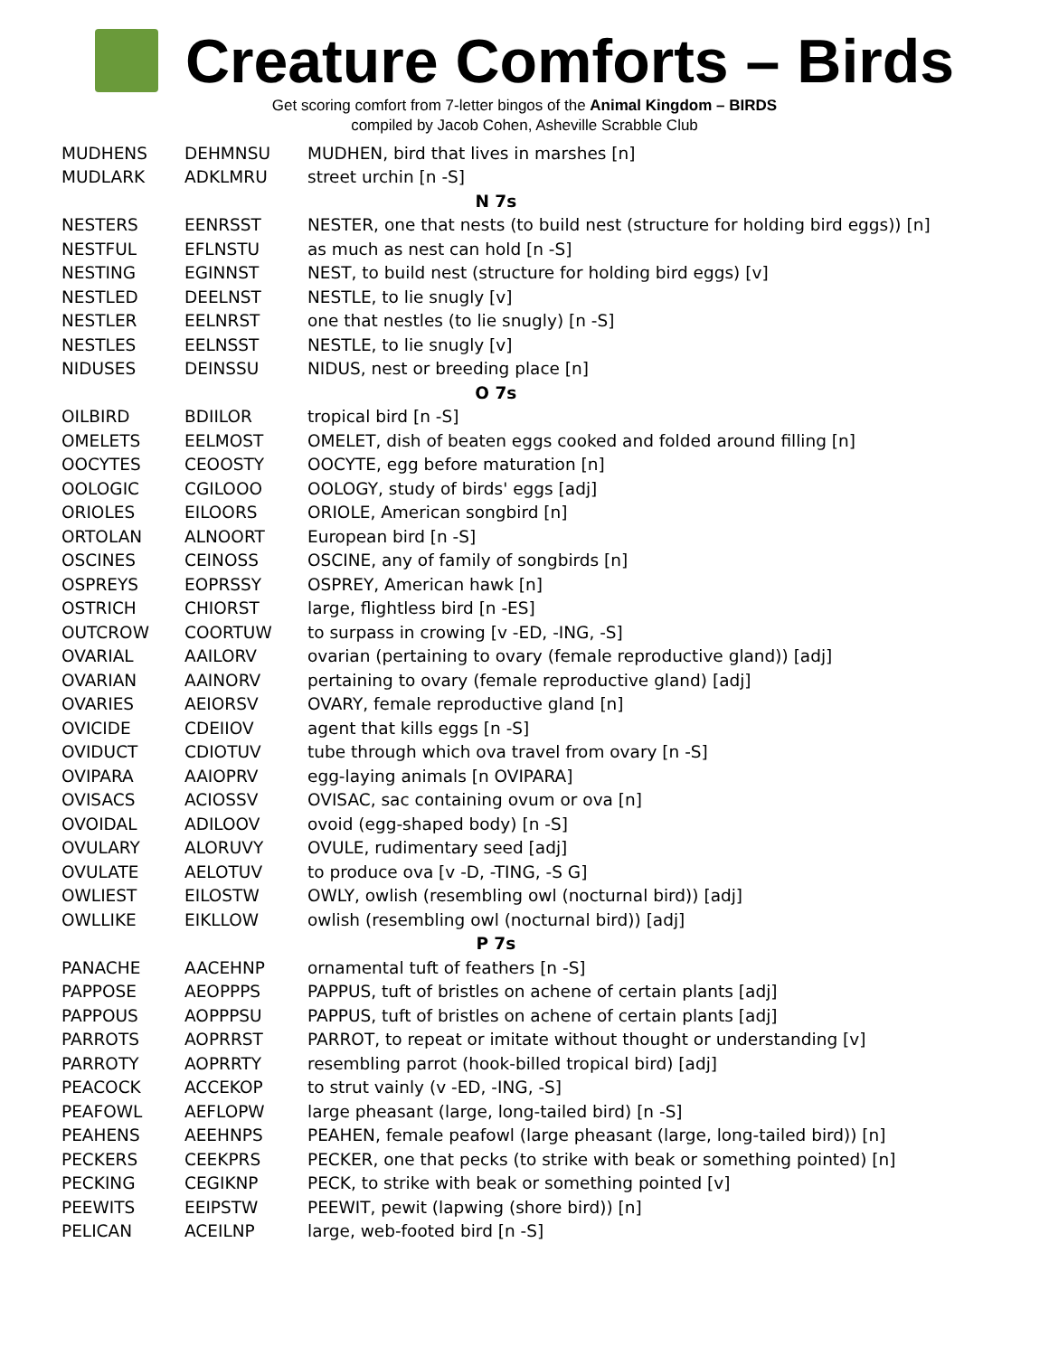Creature Comforts – Birds
Get scoring comfort from 7-letter bingos of the Animal Kingdom – BIRDS
compiled by Jacob Cohen, Asheville Scrabble Club
| MUDHENS | DEHMNSU | MUDHEN, bird that lives in marshes [n] |
| MUDLARK | ADKLMRU | street urchin [n -S] |
| N 7s | | |
| NESTERS | EENRSST | NESTER, one that nests (to build nest (structure for holding bird eggs)) [n] |
| NESTFUL | EFLNSTU | as much as nest can hold [n -S] |
| NESTING | EGINNST | NEST, to build nest (structure for holding bird eggs) [v] |
| NESTLED | DEELNST | NESTLE, to lie snugly [v] |
| NESTLER | EELNRST | one that nestles (to lie snugly) [n -S] |
| NESTLES | EELNSST | NESTLE, to lie snugly [v] |
| NIDUSES | DEINSSU | NIDUS, nest or breeding place [n] |
| O 7s | | |
| OILBIRD | BDIILOR | tropical bird [n -S] |
| OMELETS | EELMOST | OMELET, dish of beaten eggs cooked and folded around filling [n] |
| OOCYTES | CEOOSTY | OOCYTE, egg before maturation [n] |
| OOLOGIC | CGILOOO | OOLOGY, study of birds' eggs [adj] |
| ORIOLES | EILOORS | ORIOLE, American songbird [n] |
| ORTOLAN | ALNOORT | European bird [n -S] |
| OSCINES | CEINOSS | OSCINE, any of family of songbirds [n] |
| OSPREYS | EOPRSSY | OSPREY, American hawk [n] |
| OSTRICH | CHIORST | large, flightless bird [n -ES] |
| OUTCROW | COORTUW | to surpass in crowing [v -ED, -ING, -S] |
| OVARIAL | AAILORV | ovarian (pertaining to ovary (female reproductive gland)) [adj] |
| OVARIAN | AAINORV | pertaining to ovary (female reproductive gland) [adj] |
| OVARIES | AEIORSV | OVARY, female reproductive gland [n] |
| OVICIDE | CDEIIOV | agent that kills eggs [n -S] |
| OVIDUCT | CDIOTUV | tube through which ova travel from ovary [n -S] |
| OVIPARA | AAIOPRV | egg-laying animals [n OVIPARA] |
| OVISACS | ACIOSSV | OVISAC, sac containing ovum or ova [n] |
| OVOIDAL | ADILOOV | ovoid (egg-shaped body) [n -S] |
| OVULARY | ALORUVY | OVULE, rudimentary seed [adj] |
| OVULATE | AELOTUV | to produce ova [v -D, -TING, -S G] |
| OWLIEST | EILOSTW | OWLY, owlish (resembling owl (nocturnal bird)) [adj] |
| OWLLIKE | EIKLLOW | owlish (resembling owl (nocturnal bird)) [adj] |
| P 7s | | |
| PANACHE | AACEHNP | ornamental tuft of feathers [n -S] |
| PAPPOSE | AEOPPPS | PAPPUS, tuft of bristles on achene of certain plants [adj] |
| PAPPOUS | AOPPPSU | PAPPUS, tuft of bristles on achene of certain plants [adj] |
| PARROTS | AOPRRST | PARROT, to repeat or imitate without thought or understanding [v] |
| PARROTY | AOPRRTY | resembling parrot (hook-billed tropical bird) [adj] |
| PEACOCK | ACCEKOP | to strut vainly (v -ED, -ING, -S] |
| PEAFOWL | AEFLOPW | large pheasant (large, long-tailed bird) [n -S] |
| PEAHENS | AEEHNPS | PEAHEN, female peafowl (large pheasant (large, long-tailed bird)) [n] |
| PECKERS | CEEKPRS | PECKER, one that pecks (to strike with beak or something pointed) [n] |
| PECKING | CEGIKNP | PECK, to strike with beak or something pointed [v] |
| PEEWITS | EEIPSTW | PEEWIT, pewit (lapwing (shore bird)) [n] |
| PELICAN | ACEILNP | large, web-footed bird [n -S] |